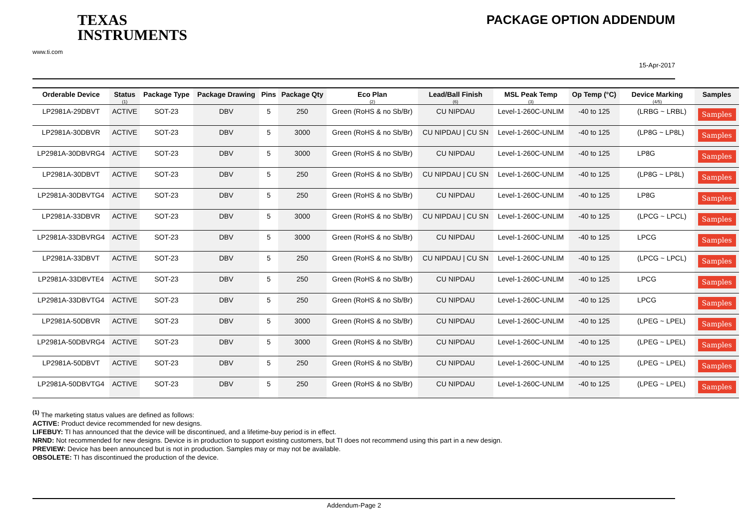PACKAGE OPTION ADDENDUM
TEXAS
INSTRUMENTS
www.ti.com
15-Apr-2017
| Orderable Device | Status (1) | Package Type | Package Drawing | Pins | Package Qty | Eco Plan (2) | Lead/Ball Finish (6) | MSL Peak Temp (3) | Op Temp (°C) | Device Marking (4/5) | Samples |
| --- | --- | --- | --- | --- | --- | --- | --- | --- | --- | --- | --- |
| LP2981A-29DBVT | ACTIVE | SOT-23 | DBV | 5 | 250 | Green (RoHS & no Sb/Br) | CU NIPDAU | Level-1-260C-UNLIM | -40 to 125 | (LRBG ~ LRBL) | Samples |
| LP2981A-30DBVR | ACTIVE | SOT-23 | DBV | 5 | 3000 | Green (RoHS & no Sb/Br) | CU NIPDAU / CU SN | Level-1-260C-UNLIM | -40 to 125 | (LP8G ~ LP8L) | Samples |
| LP2981A-30DBVRG4 | ACTIVE | SOT-23 | DBV | 5 | 3000 | Green (RoHS & no Sb/Br) | CU NIPDAU | Level-1-260C-UNLIM | -40 to 125 | LP8G | Samples |
| LP2981A-30DBVT | ACTIVE | SOT-23 | DBV | 5 | 250 | Green (RoHS & no Sb/Br) | CU NIPDAU / CU SN | Level-1-260C-UNLIM | -40 to 125 | (LP8G ~ LP8L) | Samples |
| LP2981A-30DBVTG4 | ACTIVE | SOT-23 | DBV | 5 | 250 | Green (RoHS & no Sb/Br) | CU NIPDAU | Level-1-260C-UNLIM | -40 to 125 | LP8G | Samples |
| LP2981A-33DBVR | ACTIVE | SOT-23 | DBV | 5 | 3000 | Green (RoHS & no Sb/Br) | CU NIPDAU / CU SN | Level-1-260C-UNLIM | -40 to 125 | (LPCG ~ LPCL) | Samples |
| LP2981A-33DBVRG4 | ACTIVE | SOT-23 | DBV | 5 | 3000 | Green (RoHS & no Sb/Br) | CU NIPDAU | Level-1-260C-UNLIM | -40 to 125 | LPCG | Samples |
| LP2981A-33DBVT | ACTIVE | SOT-23 | DBV | 5 | 250 | Green (RoHS & no Sb/Br) | CU NIPDAU / CU SN | Level-1-260C-UNLIM | -40 to 125 | (LPCG ~ LPCL) | Samples |
| LP2981A-33DBVTE4 | ACTIVE | SOT-23 | DBV | 5 | 250 | Green (RoHS & no Sb/Br) | CU NIPDAU | Level-1-260C-UNLIM | -40 to 125 | LPCG | Samples |
| LP2981A-33DBVTG4 | ACTIVE | SOT-23 | DBV | 5 | 250 | Green (RoHS & no Sb/Br) | CU NIPDAU | Level-1-260C-UNLIM | -40 to 125 | LPCG | Samples |
| LP2981A-50DBVR | ACTIVE | SOT-23 | DBV | 5 | 3000 | Green (RoHS & no Sb/Br) | CU NIPDAU | Level-1-260C-UNLIM | -40 to 125 | (LPEG ~ LPEL) | Samples |
| LP2981A-50DBVRG4 | ACTIVE | SOT-23 | DBV | 5 | 3000 | Green (RoHS & no Sb/Br) | CU NIPDAU | Level-1-260C-UNLIM | -40 to 125 | (LPEG ~ LPEL) | Samples |
| LP2981A-50DBVT | ACTIVE | SOT-23 | DBV | 5 | 250 | Green (RoHS & no Sb/Br) | CU NIPDAU | Level-1-260C-UNLIM | -40 to 125 | (LPEG ~ LPEL) | Samples |
| LP2981A-50DBVTG4 | ACTIVE | SOT-23 | DBV | 5 | 250 | Green (RoHS & no Sb/Br) | CU NIPDAU | Level-1-260C-UNLIM | -40 to 125 | (LPEG ~ LPEL) | Samples |
<sup>(1)</sup> The marketing status values are defined as follows:
ACTIVE: Product device recommended for new designs.
LIFEBUY: TI has announced that the device will be discontinued, and a lifetime-buy period is in effect.
NRND: Not recommended for new designs. Device is in production to support existing customers, but TI does not recommend using this part in a new design.
PREVIEW: Device has been announced but is not in production. Samples may or may not be available.
OBSOLETE: TI has discontinued the production of the device.
Addendum-Page 2